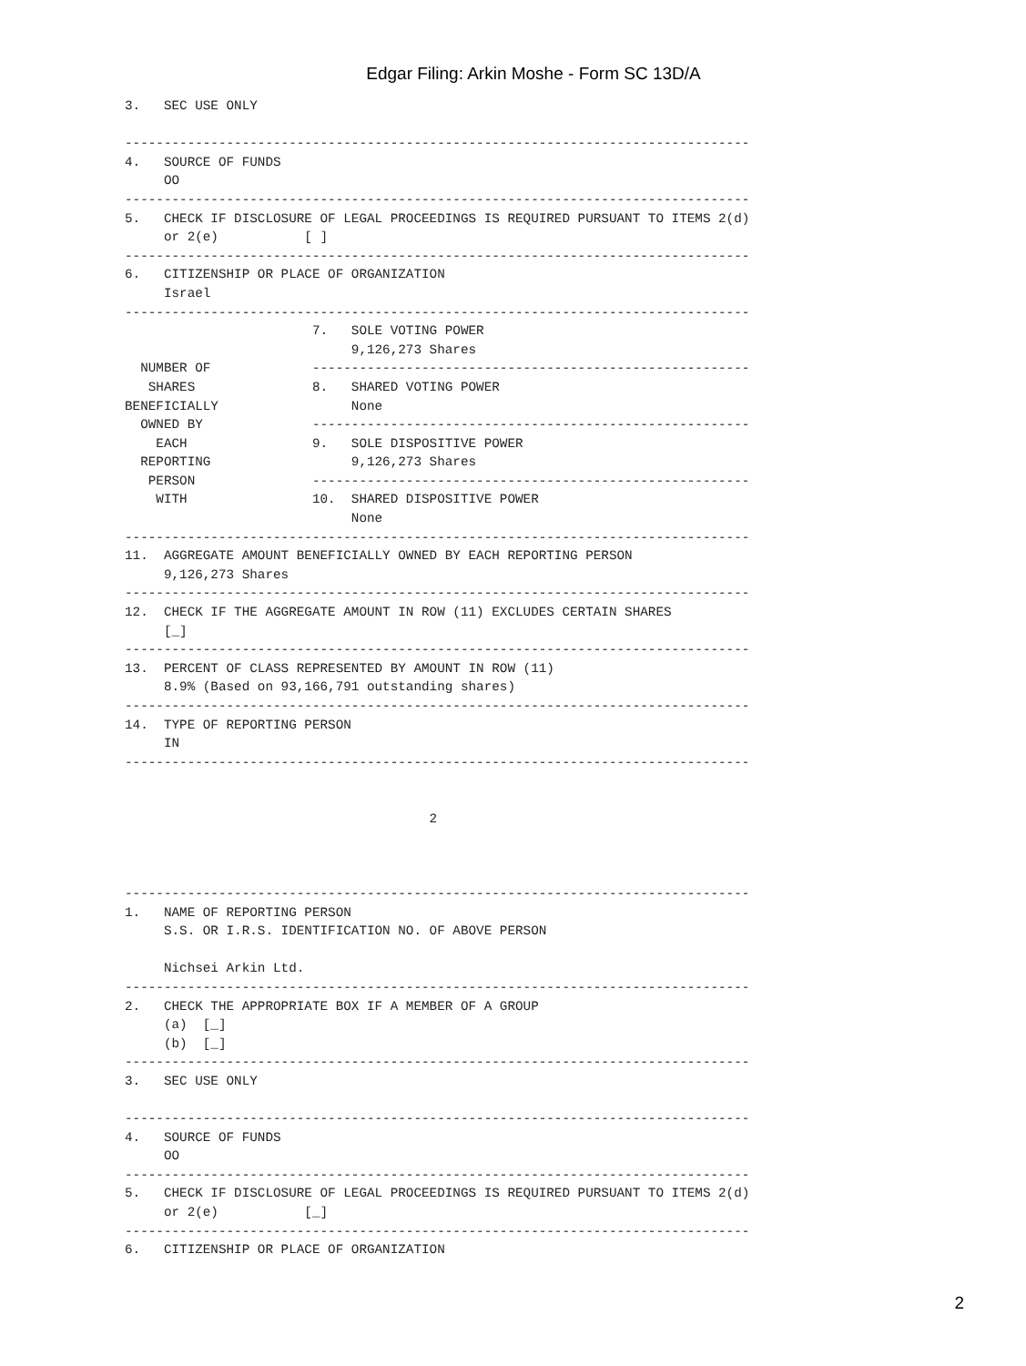Edgar Filing: Arkin Moshe - Form SC 13D/A
3.   SEC USE ONLY

--------------------------------------------------------------------------------
4.   SOURCE OF FUNDS
     OO
--------------------------------------------------------------------------------
5.   CHECK IF DISCLOSURE OF LEGAL PROCEEDINGS IS REQUIRED PURSUANT TO ITEMS 2(d)
     or 2(e)           [ ]
--------------------------------------------------------------------------------
6.   CITIZENSHIP OR PLACE OF ORGANIZATION
     Israel
--------------------------------------------------------------------------------
                        7.   SOLE VOTING POWER
                             9,126,273 Shares
  NUMBER OF             --------------------------------------------------------
   SHARES               8.   SHARED VOTING POWER
BENEFICIALLY                 None
  OWNED BY              --------------------------------------------------------
    EACH                9.   SOLE DISPOSITIVE POWER
  REPORTING                  9,126,273 Shares
   PERSON               --------------------------------------------------------
    WITH                10.  SHARED DISPOSITIVE POWER
                             None
--------------------------------------------------------------------------------
11.  AGGREGATE AMOUNT BENEFICIALLY OWNED BY EACH REPORTING PERSON
     9,126,273 Shares
--------------------------------------------------------------------------------
12.  CHECK IF THE AGGREGATE AMOUNT IN ROW (11) EXCLUDES CERTAIN SHARES
     [_]
--------------------------------------------------------------------------------
13.  PERCENT OF CLASS REPRESENTED BY AMOUNT IN ROW (11)
     8.9% (Based on 93,166,791 outstanding shares)
--------------------------------------------------------------------------------
14.  TYPE OF REPORTING PERSON
     IN
--------------------------------------------------------------------------------


                                       2



--------------------------------------------------------------------------------
1.   NAME OF REPORTING PERSON
     S.S. OR I.R.S. IDENTIFICATION NO. OF ABOVE PERSON

     Nichsei Arkin Ltd.
--------------------------------------------------------------------------------
2.   CHECK THE APPROPRIATE BOX IF A MEMBER OF A GROUP
     (a)  [_]
     (b)  [_]
--------------------------------------------------------------------------------
3.   SEC USE ONLY

--------------------------------------------------------------------------------
4.   SOURCE OF FUNDS
     OO
--------------------------------------------------------------------------------
5.   CHECK IF DISCLOSURE OF LEGAL PROCEEDINGS IS REQUIRED PURSUANT TO ITEMS 2(d)
     or 2(e)           [_]
--------------------------------------------------------------------------------
6.   CITIZENSHIP OR PLACE OF ORGANIZATION
2